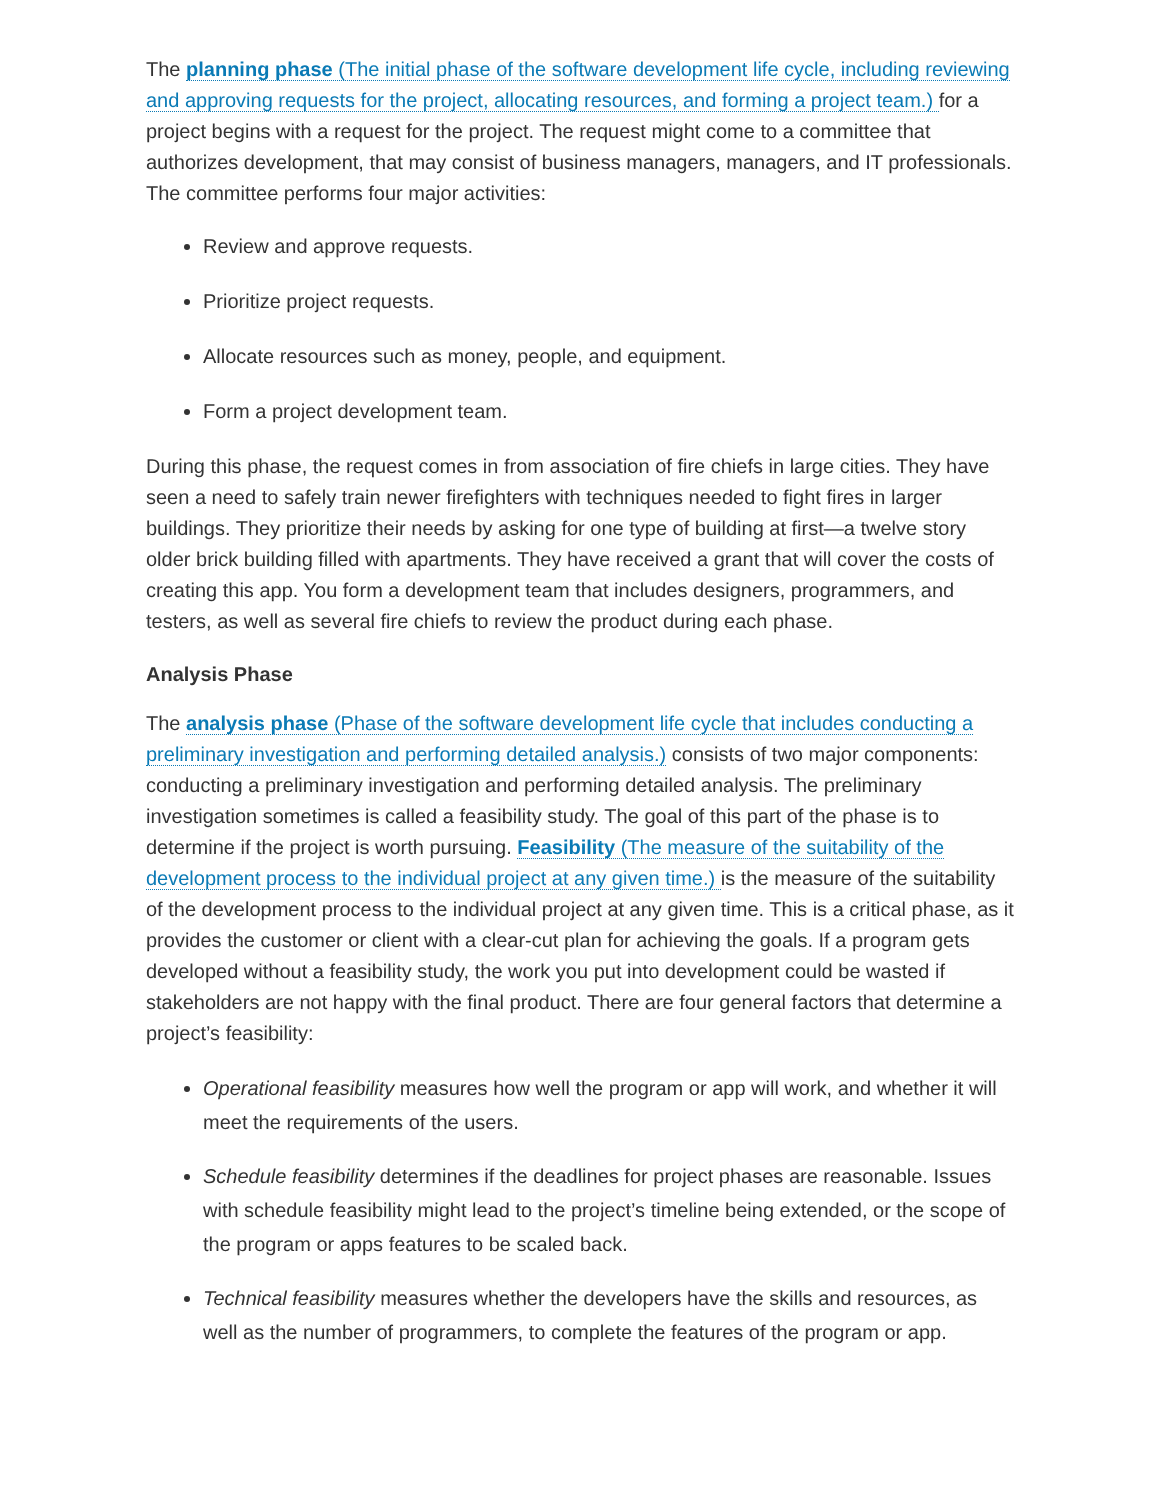The planning phase (The initial phase of the software development life cycle, including reviewing and approving requests for the project, allocating resources, and forming a project team.) for a project begins with a request for the project. The request might come to a committee that authorizes development, that may consist of business managers, managers, and IT professionals. The committee performs four major activities:
Review and approve requests.
Prioritize project requests.
Allocate resources such as money, people, and equipment.
Form a project development team.
During this phase, the request comes in from association of fire chiefs in large cities. They have seen a need to safely train newer firefighters with techniques needed to fight fires in larger buildings. They prioritize their needs by asking for one type of building at first—a twelve story older brick building filled with apartments. They have received a grant that will cover the costs of creating this app. You form a development team that includes designers, programmers, and testers, as well as several fire chiefs to review the product during each phase.
Analysis Phase
The analysis phase (Phase of the software development life cycle that includes conducting a preliminary investigation and performing detailed analysis.) consists of two major components: conducting a preliminary investigation and performing detailed analysis. The preliminary investigation sometimes is called a feasibility study. The goal of this part of the phase is to determine if the project is worth pursuing. Feasibility (The measure of the suitability of the development process to the individual project at any given time.) is the measure of the suitability of the development process to the individual project at any given time. This is a critical phase, as it provides the customer or client with a clear-cut plan for achieving the goals. If a program gets developed without a feasibility study, the work you put into development could be wasted if stakeholders are not happy with the final product. There are four general factors that determine a project’s feasibility:
Operational feasibility measures how well the program or app will work, and whether it will meet the requirements of the users.
Schedule feasibility determines if the deadlines for project phases are reasonable. Issues with schedule feasibility might lead to the project’s timeline being extended, or the scope of the program or apps features to be scaled back.
Technical feasibility measures whether the developers have the skills and resources, as well as the number of programmers, to complete the features of the program or app.